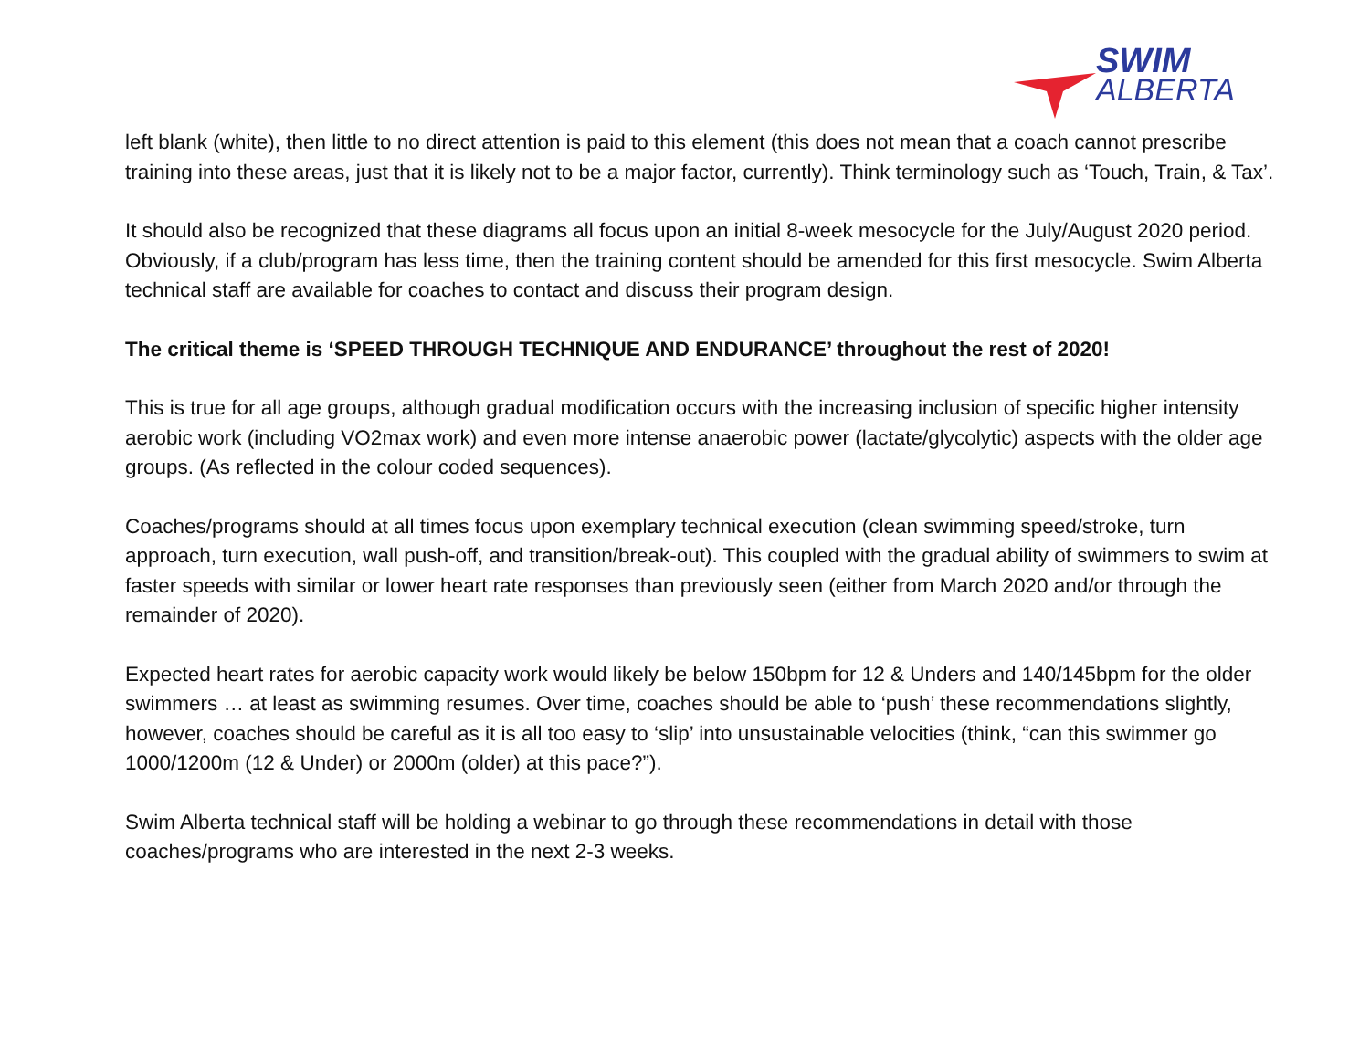SWIM
ALBERTA
left blank (white), then little to no direct attention is paid to this element (this does not mean that a coach cannot prescribe training into these areas, just that it is likely not to be a major factor, currently). Think terminology such as ‘Touch, Train, & Tax’.
It should also be recognized that these diagrams all focus upon an initial 8-week mesocycle for the July/August 2020 period. Obviously, if a club/program has less time, then the training content should be amended for this first mesocycle. Swim Alberta technical staff are available for coaches to contact and discuss their program design.
The critical theme is ‘SPEED THROUGH TECHNIQUE AND ENDURANCE’ throughout the rest of 2020!
This is true for all age groups, although gradual modification occurs with the increasing inclusion of specific higher intensity aerobic work (including VO2max work) and even more intense anaerobic power (lactate/glycolytic) aspects with the older age groups. (As reflected in the colour coded sequences).
Coaches/programs should at all times focus upon exemplary technical execution (clean swimming speed/stroke, turn approach, turn execution, wall push-off, and transition/break-out). This coupled with the gradual ability of swimmers to swim at faster speeds with similar or lower heart rate responses than previously seen (either from March 2020 and/or through the remainder of 2020).
Expected heart rates for aerobic capacity work would likely be below 150bpm for 12 & Unders and 140/145bpm for the older swimmers … at least as swimming resumes. Over time, coaches should be able to ‘push’ these recommendations slightly, however, coaches should be careful as it is all too easy to ‘slip’ into unsustainable velocities (think, “can this swimmer go 1000/1200m (12 & Under) or 2000m (older) at this pace?”).
Swim Alberta technical staff will be holding a webinar to go through these recommendations in detail with those coaches/programs who are interested in the next 2-3 weeks.